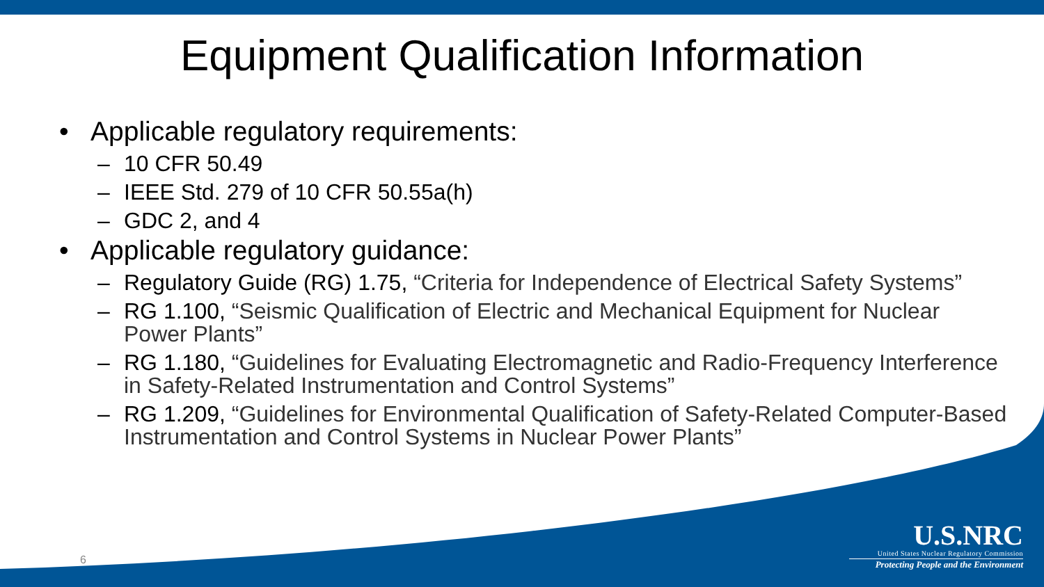Equipment Qualification Information
• Applicable regulatory requirements:
– 10 CFR 50.49
– IEEE Std. 279 of 10 CFR 50.55a(h)
– GDC 2, and 4
• Applicable regulatory guidance:
– Regulatory Guide (RG) 1.75, “Criteria for Independence of Electrical Safety Systems”
– RG 1.100, “Seismic Qualification of Electric and Mechanical Equipment for Nuclear Power Plants”
– RG 1.180, “Guidelines for Evaluating Electromagnetic and Radio-Frequency Interference in Safety-Related Instrumentation and Control Systems”
– RG 1.209, “Guidelines for Environmental Qualification of Safety-Related Computer-Based Instrumentation and Control Systems in Nuclear Power Plants”
6
U.S.NRC
United States Nuclear Regulatory Commission
Protecting People and the Environment